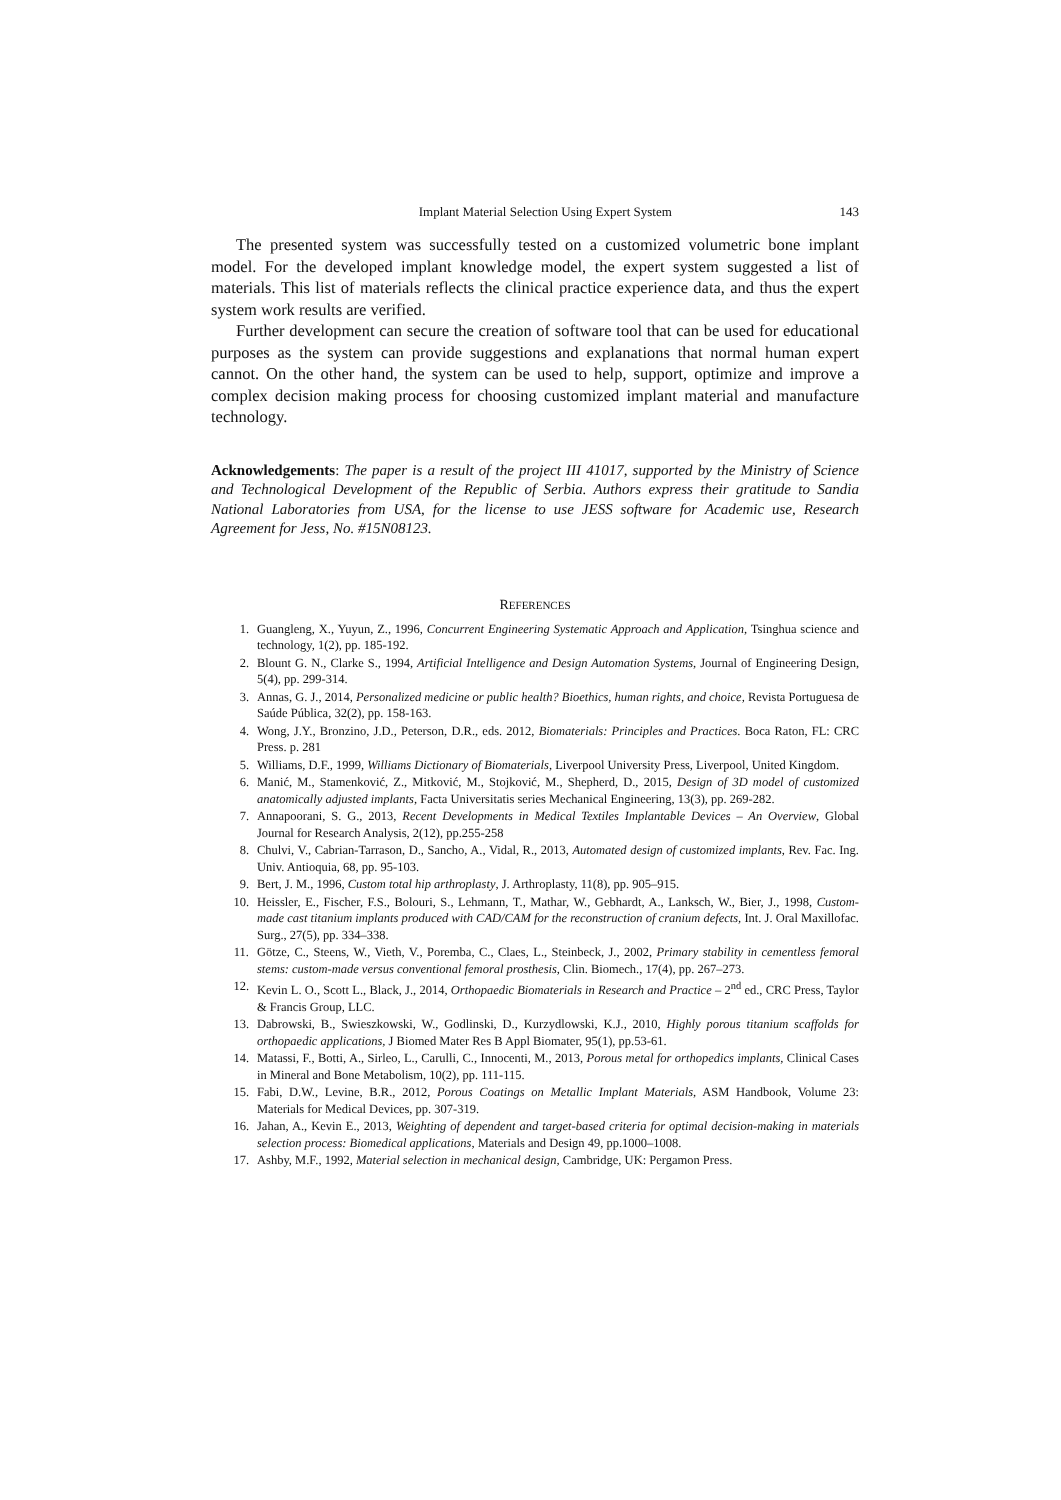Implant Material Selection Using Expert System 143
The presented system was successfully tested on a customized volumetric bone implant model. For the developed implant knowledge model, the expert system suggested a list of materials. This list of materials reflects the clinical practice experience data, and thus the expert system work results are verified.
Further development can secure the creation of software tool that can be used for educational purposes as the system can provide suggestions and explanations that normal human expert cannot. On the other hand, the system can be used to help, support, optimize and improve a complex decision making process for choosing customized implant material and manufacture technology.
Acknowledgements: The paper is a result of the project III 41017, supported by the Ministry of Science and Technological Development of the Republic of Serbia. Authors express their gratitude to Sandia National Laboratories from USA, for the license to use JESS software for Academic use, Research Agreement for Jess, No. #15N08123.
REFERENCES
1. Guangleng, X., Yuyun, Z., 1996, Concurrent Engineering Systematic Approach and Application, Tsinghua science and technology, 1(2), pp. 185-192.
2. Blount G. N., Clarke S., 1994, Artificial Intelligence and Design Automation Systems, Journal of Engineering Design, 5(4), pp. 299-314.
3. Annas, G. J., 2014, Personalized medicine or public health? Bioethics, human rights, and choice, Revista Portuguesa de Saúde Pública, 32(2), pp. 158-163.
4. Wong, J.Y., Bronzino, J.D., Peterson, D.R., eds. 2012, Biomaterials: Principles and Practices. Boca Raton, FL: CRC Press. p. 281
5. Williams, D.F., 1999, Williams Dictionary of Biomaterials, Liverpool University Press, Liverpool, United Kingdom.
6. Manić, M., Stamenković, Z., Mitković, M., Stojković, M., Shepherd, D., 2015, Design of 3D model of customized anatomically adjusted implants, Facta Universitatis series Mechanical Engineering, 13(3), pp. 269-282.
7. Annapoorani, S. G., 2013, Recent Developments in Medical Textiles Implantable Devices – An Overview, Global Journal for Research Analysis, 2(12), pp.255-258
8. Chulvi, V., Cabrian-Tarrason, D., Sancho, A., Vidal, R., 2013, Automated design of customized implants, Rev. Fac. Ing. Univ. Antioquia, 68, pp. 95-103.
9. Bert, J. M., 1996, Custom total hip arthroplasty, J. Arthroplasty, 11(8), pp. 905–915.
10. Heissler, E., Fischer, F.S., Bolouri, S., Lehmann, T., Mathar, W., Gebhardt, A., Lanksch, W., Bier, J., 1998, Custom-made cast titanium implants produced with CAD/CAM for the reconstruction of cranium defects, Int. J. Oral Maxillofac. Surg., 27(5), pp. 334–338.
11. Götze, C., Steens, W., Vieth, V., Poremba, C., Claes, L., Steinbeck, J., 2002, Primary stability in cementless femoral stems: custom-made versus conventional femoral prosthesis, Clin. Biomech., 17(4), pp. 267–273.
12. Kevin L. O., Scott L., Black, J., 2014, Orthopaedic Biomaterials in Research and Practice – 2<sup>nd</sup> ed., CRC Press, Taylor & Francis Group, LLC.
13. Dabrowski, B., Swieszkowski, W., Godlinski, D., Kurzydlowski, K.J., 2010, Highly porous titanium scaffolds for orthopaedic applications, J Biomed Mater Res B Appl Biomater, 95(1), pp.53-61.
14. Matassi, F., Botti, A., Sirleo, L., Carulli, C., Innocenti, M., 2013, Porous metal for orthopedics implants, Clinical Cases in Mineral and Bone Metabolism, 10(2), pp. 111-115.
15. Fabi, D.W., Levine, B.R., 2012, Porous Coatings on Metallic Implant Materials, ASM Handbook, Volume 23: Materials for Medical Devices, pp. 307-319.
16. Jahan, A., Kevin E., 2013, Weighting of dependent and target-based criteria for optimal decision-making in materials selection process: Biomedical applications, Materials and Design 49, pp.1000–1008.
17. Ashby, M.F., 1992, Material selection in mechanical design, Cambridge, UK: Pergamon Press.